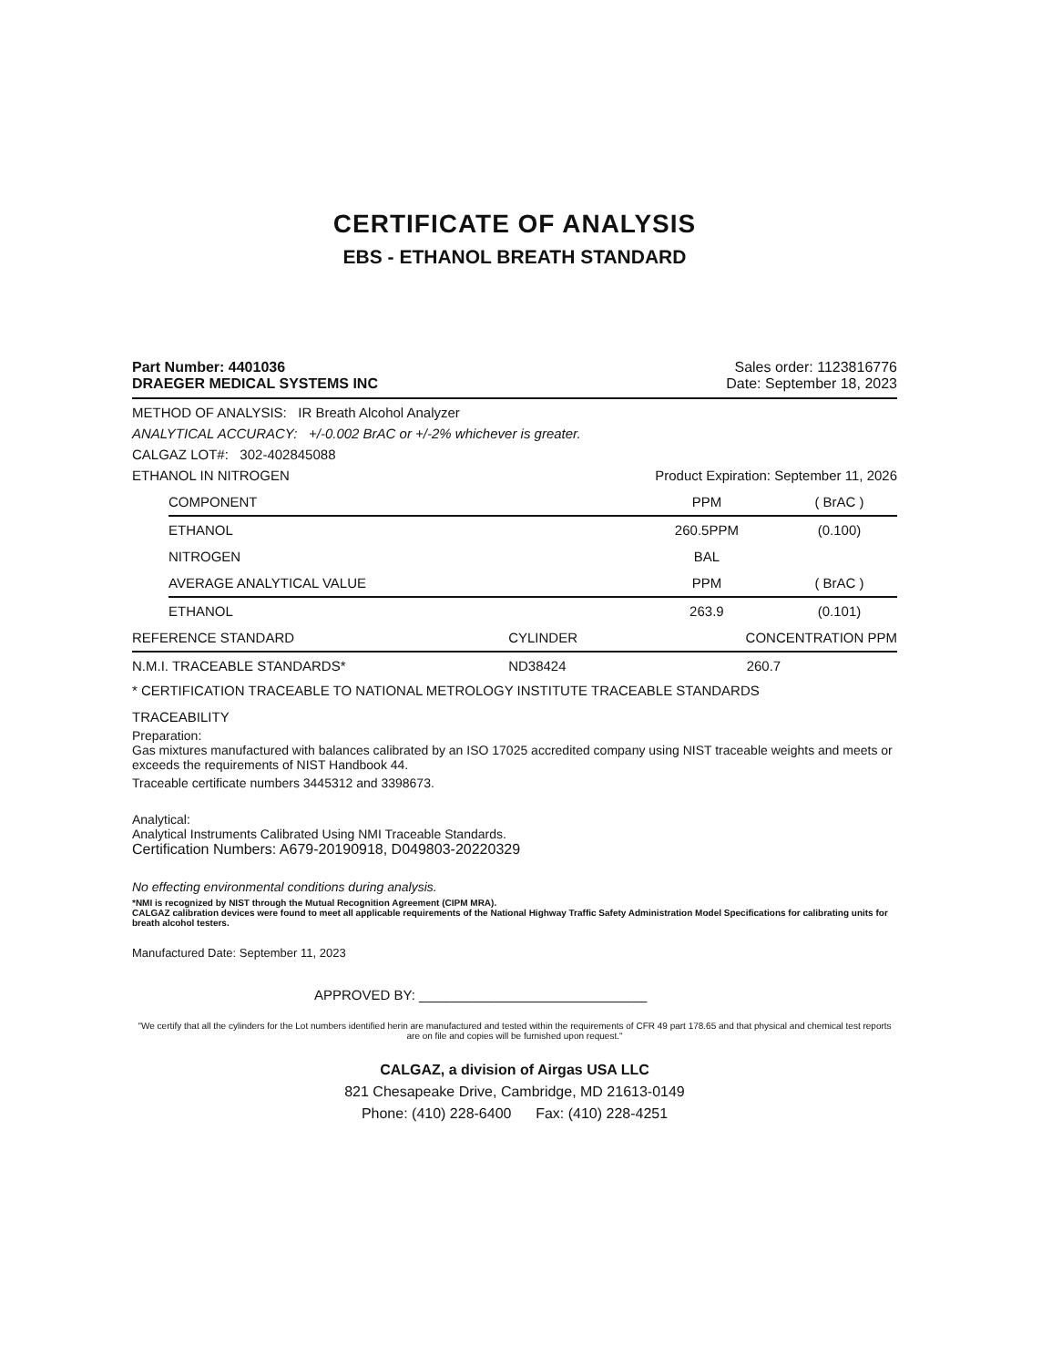CERTIFICATE OF ANALYSIS
EBS - ETHANOL BREATH STANDARD
Part Number: 4401036
DRAEGER MEDICAL SYSTEMS INC
Sales order: 1123816776
Date: September 18, 2023
METHOD OF ANALYSIS: IR Breath Alcohol Analyzer
ANALYTICAL ACCURACY: +/-0.002 BrAC or +/-2% whichever is greater.
CALGAZ LOT#: 302-402845088
ETHANOL IN NITROGEN Product Expiration: September 11, 2026
| COMPONENT | PPM | ( BrAC ) |
| --- | --- | --- |
| ETHANOL | 260.5PPM | (0.100) |
| NITROGEN | BAL | |
| AVERAGE ANALYTICAL VALUE | PPM | ( BrAC ) |
| ETHANOL | 263.9 | (0.101) |
| REFERENCE STANDARD | CYLINDER | CONCENTRATION PPM |
| --- | --- | --- |
| N.M.I. TRACEABLE STANDARDS* | ND38424 | 260.7 |
* CERTIFICATION TRACEABLE TO NATIONAL METROLOGY INSTITUTE TRACEABLE STANDARDS
TRACEABILITY
Preparation:
Gas mixtures manufactured with balances calibrated by an ISO 17025 accredited company using NIST traceable weights and meets or exceeds the requirements of NIST Handbook 44.
Traceable certificate numbers 3445312 and 3398673.
Analytical:
Analytical Instruments Calibrated Using NMI Traceable Standards.
Certification Numbers: A679-20190918, D049803-20220329
No effecting environmental conditions during analysis.
*NMI is recognized by NIST through the Mutual Recognition Agreement (CIPM MRA).
CALGAZ calibration devices were found to meet all applicable requirements of the National Highway Traffic Safety Administration Model Specifications for calibrating units for breath alcohol testers.
Manufactured Date: September 11, 2023
APPROVED BY: ______________________________
"We certify that all the cylinders for the Lot numbers identified herin are manufactured and tested within the requirements of CFR 49 part 178.65 and that physical and chemical test reports are on file and copies will be furnished upon request."
CALGAZ, a division of Airgas USA LLC
821 Chesapeake Drive, Cambridge, MD 21613-0149
Phone: (410) 228-6400 Fax: (410) 228-4251